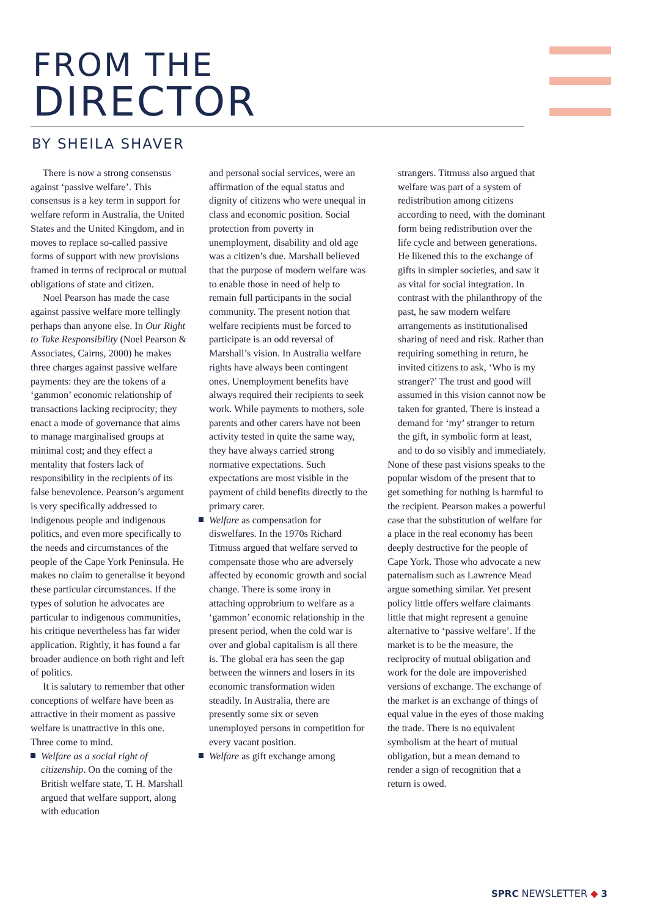FROM THE
DIRECTOR
BY SHEILA SHAVER
There is now a strong consensus against ‘passive welfare’. This consensus is a key term in support for welfare reform in Australia, the United States and the United Kingdom, and in moves to replace so-called passive forms of support with new provisions framed in terms of reciprocal or mutual obligations of state and citizen.
Noel Pearson has made the case against passive welfare more tellingly perhaps than anyone else. In Our Right to Take Responsibility (Noel Pearson & Associates, Cairns, 2000) he makes three charges against passive welfare payments: they are the tokens of a ‘gammon’ economic relationship of transactions lacking reciprocity; they enact a mode of governance that aims to manage marginalised groups at minimal cost; and they effect a mentality that fosters lack of responsibility in the recipients of its false benevolence. Pearson’s argument is very specifically addressed to indigenous people and indigenous politics, and even more specifically to the needs and circumstances of the people of the Cape York Peninsula. He makes no claim to generalise it beyond these particular circumstances. If the types of solution he advocates are particular to indigenous communities, his critique nevertheless has far wider application. Rightly, it has found a far broader audience on both right and left of politics.
It is salutary to remember that other conceptions of welfare have been as attractive in their moment as passive welfare is unattractive in this one. Three come to mind.
Welfare as a social right of citizenship. On the coming of the British welfare state, T. H. Marshall argued that welfare support, along with education
and personal social services, were an affirmation of the equal status and dignity of citizens who were unequal in class and economic position. Social protection from poverty in unemployment, disability and old age was a citizen’s due. Marshall believed that the purpose of modern welfare was to enable those in need of help to remain full participants in the social community. The present notion that welfare recipients must be forced to participate is an odd reversal of Marshall’s vision. In Australia welfare rights have always been contingent ones. Unemployment benefits have always required their recipients to seek work. While payments to mothers, sole parents and other carers have not been activity tested in quite the same way, they have always carried strong normative expectations. Such expectations are most visible in the payment of child benefits directly to the primary carer.
Welfare as compensation for diswelfares. In the 1970s Richard Titmuss argued that welfare served to compensate those who are adversely affected by economic growth and social change. There is some irony in attaching opprobrium to welfare as a ‘gammon’ economic relationship in the present period, when the cold war is over and global capitalism is all there is. The global era has seen the gap between the winners and losers in its economic transformation widen steadily. In Australia, there are presently some six or seven unemployed persons in competition for every vacant position.
Welfare as gift exchange among
strangers. Titmuss also argued that welfare was part of a system of redistribution among citizens according to need, with the dominant form being redistribution over the life cycle and between generations. He likened this to the exchange of gifts in simpler societies, and saw it as vital for social integration. In contrast with the philanthropy of the past, he saw modern welfare arrangements as institutionalised sharing of need and risk. Rather than requiring something in return, he invited citizens to ask, ‘Who is my stranger?’ The trust and good will assumed in this vision cannot now be taken for granted. There is instead a demand for ‘my’ stranger to return the gift, in symbolic form at least, and to do so visibly and immediately.
None of these past visions speaks to the popular wisdom of the present that to get something for nothing is harmful to the recipient. Pearson makes a powerful case that the substitution of welfare for a place in the real economy has been deeply destructive for the people of Cape York. Those who advocate a new paternalism such as Lawrence Mead argue something similar. Yet present policy little offers welfare claimants little that might represent a genuine alternative to ‘passive welfare’. If the market is to be the measure, the reciprocity of mutual obligation and work for the dole are impoverished versions of exchange. The exchange of the market is an exchange of things of equal value in the eyes of those making the trade. There is no equivalent symbolism at the heart of mutual obligation, but a mean demand to render a sign of recognition that a return is owed.
SPRC NEWSLETTER ◆ 3